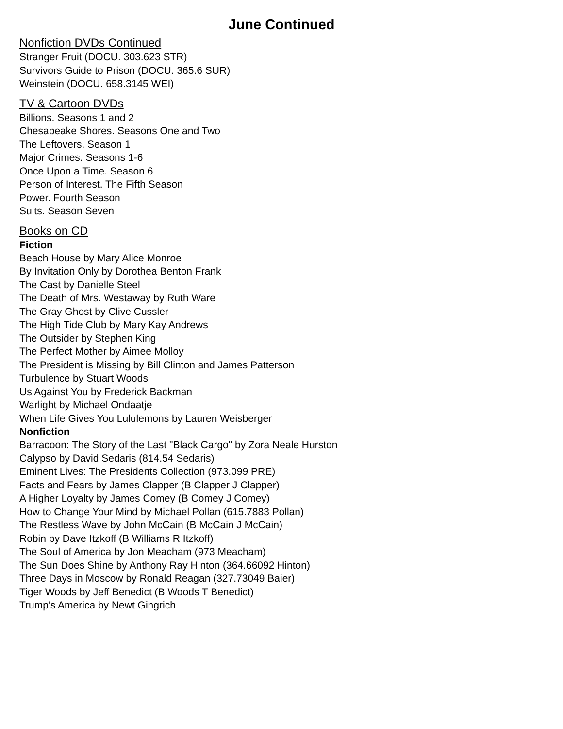June Continued
Nonfiction DVDs Continued
Stranger Fruit (DOCU. 303.623 STR)
Survivors Guide to Prison (DOCU. 365.6 SUR)
Weinstein (DOCU. 658.3145 WEI)
TV & Cartoon DVDs
Billions. Seasons 1 and 2
Chesapeake Shores. Seasons One and Two
The Leftovers. Season 1
Major Crimes. Seasons 1-6
Once Upon a Time. Season 6
Person of Interest. The Fifth Season
Power. Fourth Season
Suits. Season Seven
Books on CD
Fiction
Beach House by Mary Alice Monroe
By Invitation Only by Dorothea Benton Frank
The Cast by Danielle Steel
The Death of Mrs. Westaway by Ruth Ware
The Gray Ghost by Clive Cussler
The High Tide Club by Mary Kay Andrews
The Outsider by Stephen King
The Perfect Mother by Aimee Molloy
The President is Missing by Bill Clinton and James Patterson
Turbulence by Stuart Woods
Us Against You by Frederick Backman
Warlight by Michael Ondaatje
When Life Gives You Lululemons by Lauren Weisberger
Nonfiction
Barracoon: The Story of the Last "Black Cargo" by Zora Neale Hurston
Calypso by David Sedaris (814.54 Sedaris)
Eminent Lives: The Presidents Collection (973.099 PRE)
Facts and Fears by James Clapper (B Clapper J Clapper)
A Higher Loyalty by James Comey (B Comey J Comey)
How to Change Your Mind by Michael Pollan (615.7883 Pollan)
The Restless Wave by John McCain (B McCain J McCain)
Robin by Dave Itzkoff (B Williams R Itzkoff)
The Soul of America by Jon Meacham (973 Meacham)
The Sun Does Shine by Anthony Ray Hinton (364.66092 Hinton)
Three Days in Moscow by Ronald Reagan (327.73049 Baier)
Tiger Woods by Jeff Benedict (B Woods T Benedict)
Trump's America by Newt Gingrich